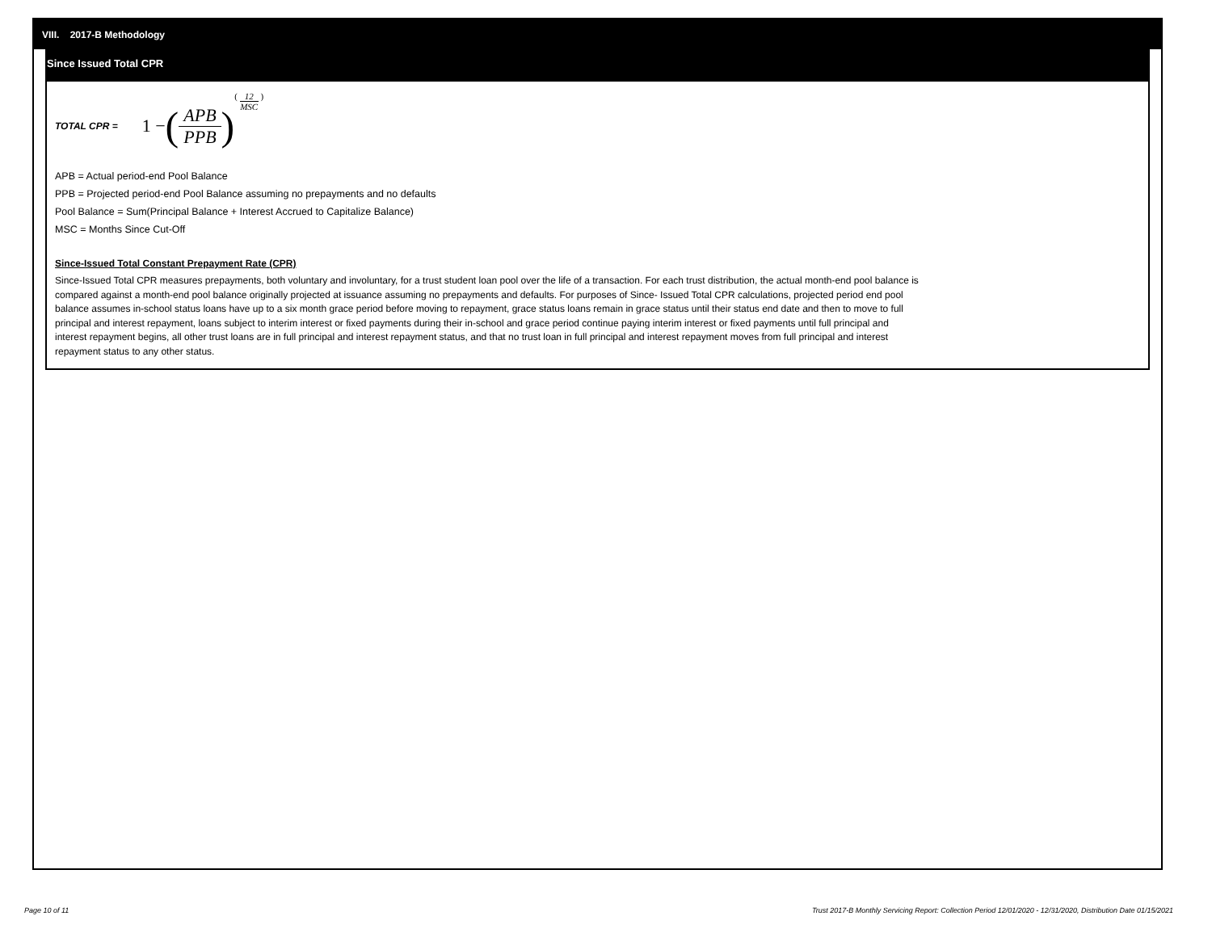VIII. 2017-B Methodology
Since Issued Total CPR
TOTAL CPR = 1 − (APB PPB)<sup>( 12 MSC )</sup>
APB = Actual period-end Pool Balance
PPB = Projected period-end Pool Balance assuming no prepayments and no defaults
Pool Balance = Sum(Principal Balance + Interest Accrued to Capitalize Balance)
MSC = Months Since Cut-Off
Since-Issued Total Constant Prepayment Rate (CPR)
Since-Issued Total CPR measures prepayments, both voluntary and involuntary, for a trust student loan pool over the life of a transaction. For each trust distribution, the actual month-end pool balance is
compared against a month-end pool balance originally projected at issuance assuming no prepayments and defaults. For purposes of Since- Issued Total CPR calculations, projected period end pool
balance assumes in-school status loans have up to a six month grace period before moving to repayment, grace status loans remain in grace status until their status end date and then to move to full
principal and interest repayment, loans subject to interim interest or fixed payments during their in-school and grace period continue paying interim interest or fixed payments until full principal and
interest repayment begins, all other trust loans are in full principal and interest repayment status, and that no trust loan in full principal and interest repayment moves from full principal and interest
repayment status to any other status.
Page 10 of 11 Trust 2017-B Monthly Servicing Report: Collection Period 12/01/2020 - 12/31/2020, Distribution Date 01/15/2021